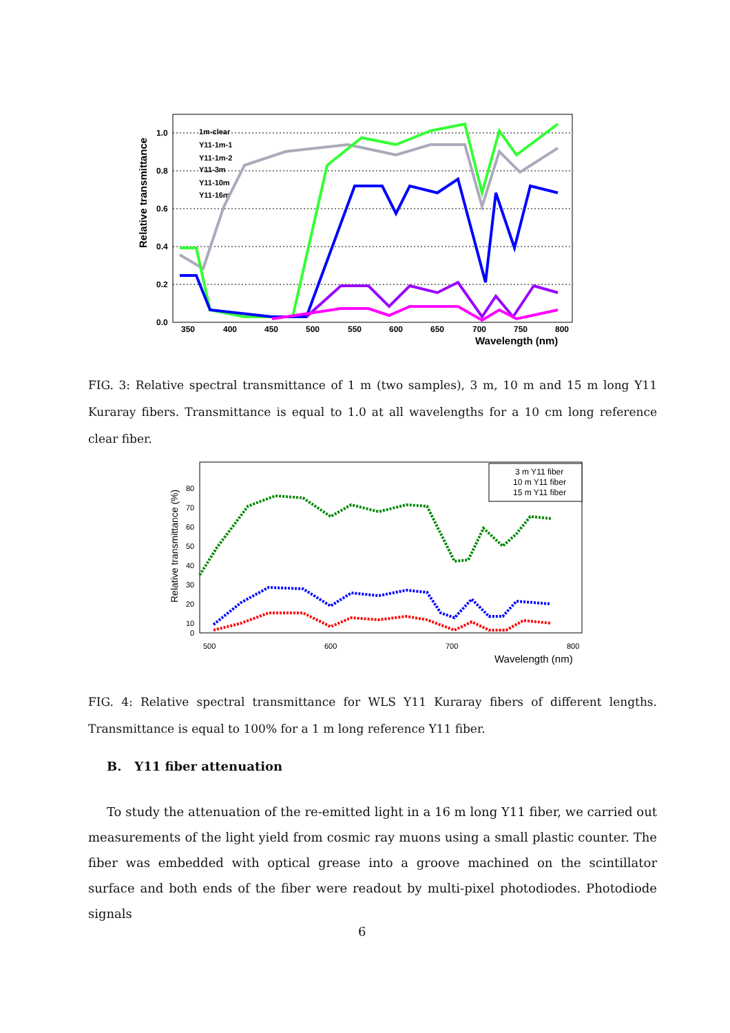Relative transmittance
1.0
0.8
0.6
0.4
0.2
0.0
350
400
450
500
550
600
650
700
750
800
Wavelength (nm)
1m-clear
Y11-1m-1
Y11-1m-2
Y11-3m
Y11-10m
Y11-16m
FIG. 3: Relative spectral transmittance of 1 m (two samples), 3 m, 10 m and 15 m long Y11 Kuraray fibers. Transmittance is equal to 1.0 at all wavelengths for a 10 cm long reference clear fiber.
Relative transmittance (%)
80
70
60
50
40
30
20
10
0
500
600
700
800
Wavelength (nm)
3 m Y11 fiber
10 m Y11 fiber
15 m Y11 fiber
FIG. 4: Relative spectral transmittance for WLS Y11 Kuraray fibers of different lengths. Transmittance is equal to 100% for a 1 m long reference Y11 fiber.
B. Y11 fiber attenuation
To study the attenuation of the re-emitted light in a 16 m long Y11 fiber, we carried out measurements of the light yield from cosmic ray muons using a small plastic counter. The fiber was embedded with optical grease into a groove machined on the scintillator surface and both ends of the fiber were readout by multi-pixel photodiodes. Photodiode signals
6